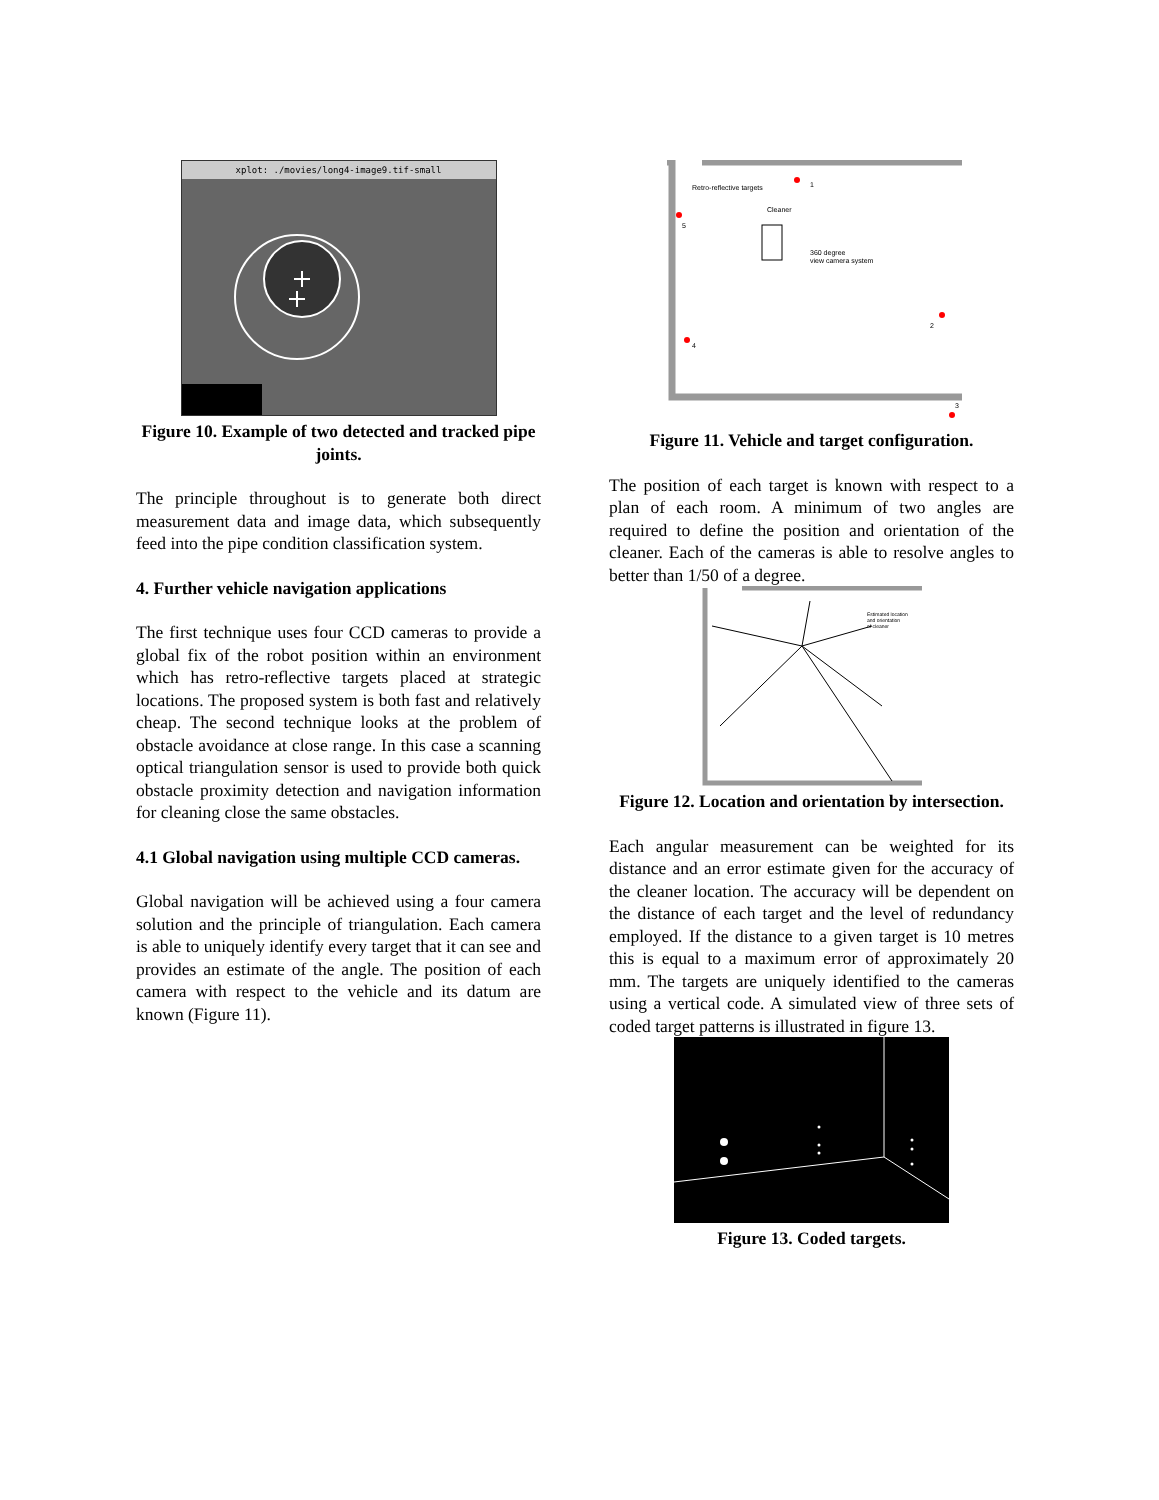xplot: ./movies/long4-image9.tif-small
Figure 10. Example of two detected and tracked pipe joints.
The principle throughout is to generate both direct measurement data and image data, which subsequently feed into the pipe condition classification system.
4. Further vehicle navigation applications
The first technique uses four CCD cameras to provide a global fix of the robot position within an environment which has retro-reflective targets placed at strategic locations. The proposed system is both fast and relatively cheap. The second technique looks at the problem of obstacle avoidance at close range. In this case a scanning optical triangulation sensor is used to provide both quick obstacle proximity detection and navigation information for cleaning close the same obstacles.
4.1 Global navigation using multiple CCD cameras.
Global navigation will be achieved using a four camera solution and the principle of triangulation. Each camera is able to uniquely identify every target that it can see and provides an estimate of the angle. The position of each camera with respect to the vehicle and its datum are known (Figure 11).
Retro-reflective targets
Cleaner
360 degree
view camera system
1
2
3
4
5
Figure 11. Vehicle and target configuration.
The position of each target is known with respect to a plan of each room. A minimum of two angles are required to define the position and orientation of the cleaner. Each of the cameras is able to resolve angles to better than 1/50 of a degree.
Estimated location
and orientation
of cleaner
Figure 12. Location and orientation by intersection.
Each angular measurement can be weighted for its distance and an error estimate given for the accuracy of the cleaner location. The accuracy will be dependent on the distance of each target and the level of redundancy employed. If the distance to a given target is 10 metres this is equal to a maximum error of approximately 20 mm. The targets are uniquely identified to the cameras using a vertical code. A simulated view of three sets of coded target patterns is illustrated in figure 13.
Figure 13. Coded targets.